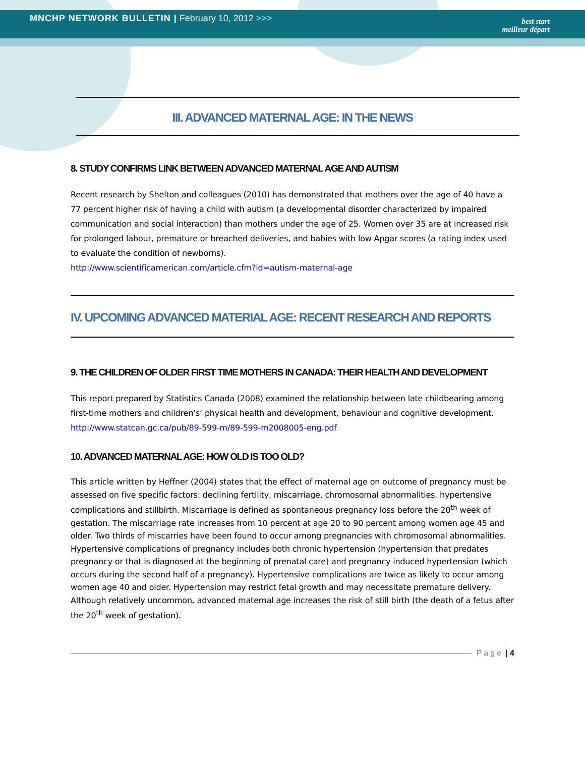MNCHP NETWORK BULLETIN | February 10, 2012 >>>
best start
meilleur départ
III. ADVANCED MATERNAL AGE: IN THE NEWS
8. STUDY CONFIRMS LINK BETWEEN ADVANCED MATERNAL AGE AND AUTISM
Recent research by Shelton and colleagues (2010) has demonstrated that mothers over the age of 40 have a 77 percent higher risk of having a child with autism (a developmental disorder characterized by impaired communication and social interaction) than mothers under the age of 25. Women over 35 are at increased risk for prolonged labour, premature or breached deliveries, and babies with low Apgar scores (a rating index used to evaluate the condition of newborns).
http://www.scientificamerican.com/article.cfm?id=autism-maternal-age
IV. UPCOMING ADVANCED MATERIAL AGE: RECENT RESEARCH AND REPORTS
9. THE CHILDREN OF OLDER FIRST TIME MOTHERS IN CANADA: THEIR HEALTH AND DEVELOPMENT
This report prepared by Statistics Canada (2008) examined the relationship between late childbearing among first-time mothers and children’s’ physical health and development, behaviour and cognitive development.
http://www.statcan.gc.ca/pub/89-599-m/89-599-m2008005-eng.pdf
10. ADVANCED MATERNAL AGE: HOW OLD IS TOO OLD?
This article written by Heffner (2004) states that the effect of maternal age on outcome of pregnancy must be assessed on five specific factors: declining fertility, miscarriage, chromosomal abnormalities, hypertensive complications and stillbirth. Miscarriage is defined as spontaneous pregnancy loss before the 20<sup>th</sup> week of gestation. The miscarriage rate increases from 10 percent at age 20 to 90 percent among women age 45 and older. Two thirds of miscarries have been found to occur among pregnancies with chromosomal abnormalities. Hypertensive complications of pregnancy includes both chronic hypertension (hypertension that predates pregnancy or that is diagnosed at the beginning of prenatal care) and pregnancy induced hypertension (which occurs during the second half of a pregnancy). Hypertensive complications are twice as likely to occur among women age 40 and older. Hypertension may restrict fetal growth and may necessitate premature delivery. Although relatively uncommon, advanced maternal age increases the risk of still birth (the death of a fetus after the 20<sup>th</sup> week of gestation).
Page | 4